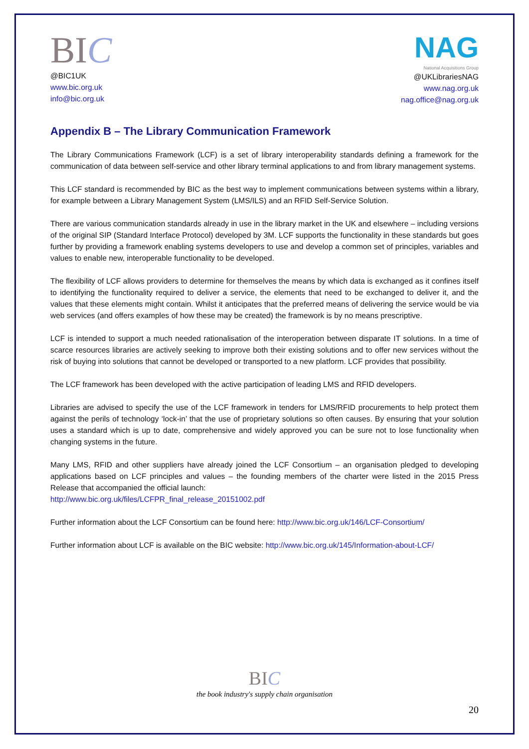BIC
@BIC1UK
www.bic.org.uk
info@bic.org.uk
NAG
National Acquisitions Group
@UKLibrariesNAG
www.nag.org.uk
nag.office@nag.org.uk
Appendix B – The Library Communication Framework
The Library Communications Framework (LCF) is a set of library interoperability standards defining a framework for the communication of data between self-service and other library terminal applications to and from library management systems.
This LCF standard is recommended by BIC as the best way to implement communications between systems within a library, for example between a Library Management System (LMS/ILS) and an RFID Self-Service Solution.
There are various communication standards already in use in the library market in the UK and elsewhere – including versions of the original SIP (Standard Interface Protocol) developed by 3M. LCF supports the functionality in these standards but goes further by providing a framework enabling systems developers to use and develop a common set of principles, variables and values to enable new, interoperable functionality to be developed.
The flexibility of LCF allows providers to determine for themselves the means by which data is exchanged as it confines itself to identifying the functionality required to deliver a service, the elements that need to be exchanged to deliver it, and the values that these elements might contain. Whilst it anticipates that the preferred means of delivering the service would be via web services (and offers examples of how these may be created) the framework is by no means prescriptive.
LCF is intended to support a much needed rationalisation of the interoperation between disparate IT solutions. In a time of scarce resources libraries are actively seeking to improve both their existing solutions and to offer new services without the risk of buying into solutions that cannot be developed or transported to a new platform. LCF provides that possibility.
The LCF framework has been developed with the active participation of leading LMS and RFID developers.
Libraries are advised to specify the use of the LCF framework in tenders for LMS/RFID procurements to help protect them against the perils of technology ‘lock-in’ that the use of proprietary solutions so often causes. By ensuring that your solution uses a standard which is up to date, comprehensive and widely approved you can be sure not to lose functionality when changing systems in the future.
Many LMS, RFID and other suppliers have already joined the LCF Consortium – an organisation pledged to developing applications based on LCF principles and values – the founding members of the charter were listed in the 2015 Press Release that accompanied the official launch:
http://www.bic.org.uk/files/LCFPR_final_release_20151002.pdf
Further information about the LCF Consortium can be found here: http://www.bic.org.uk/146/LCF-Consortium/
Further information about LCF is available on the BIC website: http://www.bic.org.uk/145/Information-about-LCF/
BIC
the book industry's supply chain organisation
20